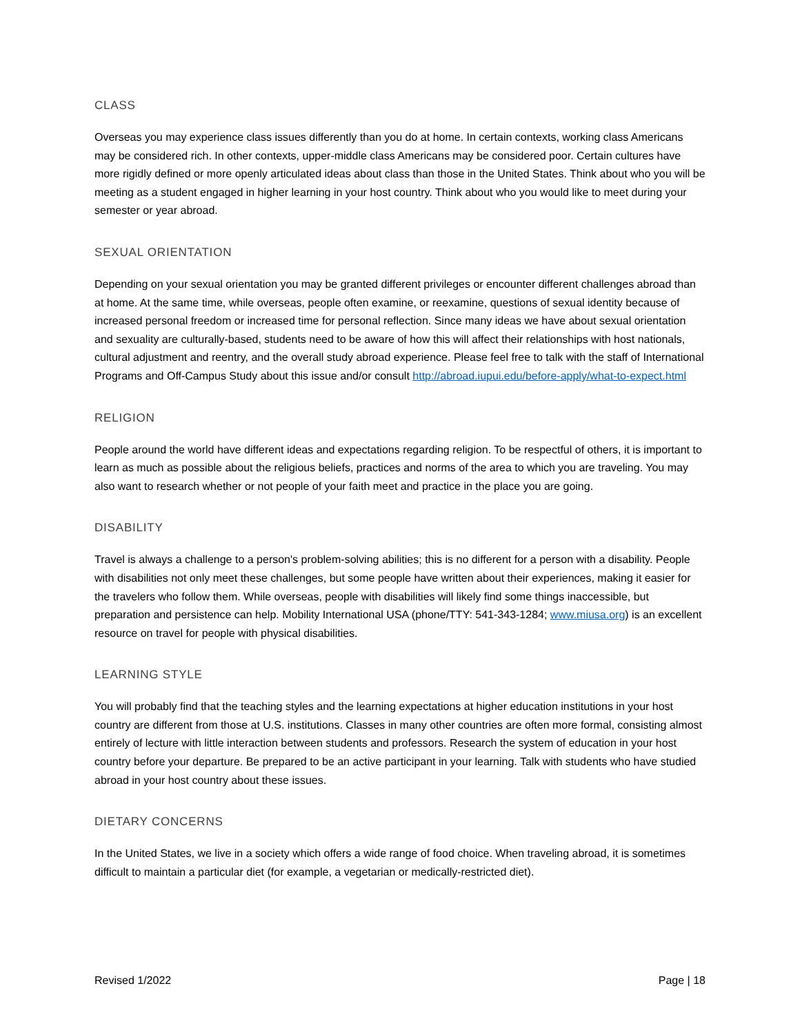CLASS
Overseas you may experience class issues differently than you do at home. In certain contexts, working class Americans may be considered rich. In other contexts, upper-middle class Americans may be considered poor. Certain cultures have more rigidly defined or more openly articulated ideas about class than those in the United States. Think about who you will be meeting as a student engaged in higher learning in your host country. Think about who you would like to meet during your semester or year abroad.
SEXUAL ORIENTATION
Depending on your sexual orientation you may be granted different privileges or encounter different challenges abroad than at home. At the same time, while overseas, people often examine, or reexamine, questions of sexual identity because of increased personal freedom or increased time for personal reflection. Since many ideas we have about sexual orientation and sexuality are culturally-based, students need to be aware of how this will affect their relationships with host nationals, cultural adjustment and reentry, and the overall study abroad experience. Please feel free to talk with the staff of International Programs and Off-Campus Study about this issue and/or consult http://abroad.iupui.edu/before-apply/what-to-expect.html
RELIGION
People around the world have different ideas and expectations regarding religion. To be respectful of others, it is important to learn as much as possible about the religious beliefs, practices and norms of the area to which you are traveling. You may also want to research whether or not people of your faith meet and practice in the place you are going.
DISABILITY
Travel is always a challenge to a person's problem-solving abilities; this is no different for a person with a disability. People with disabilities not only meet these challenges, but some people have written about their experiences, making it easier for the travelers who follow them. While overseas, people with disabilities will likely find some things inaccessible, but preparation and persistence can help. Mobility International USA (phone/TTY: 541-343-1284; www.miusa.org) is an excellent resource on travel for people with physical disabilities.
LEARNING STYLE
You will probably find that the teaching styles and the learning expectations at higher education institutions in your host country are different from those at U.S. institutions. Classes in many other countries are often more formal, consisting almost entirely of lecture with little interaction between students and professors. Research the system of education in your host country before your departure. Be prepared to be an active participant in your learning. Talk with students who have studied abroad in your host country about these issues.
DIETARY CONCERNS
In the United States, we live in a society which offers a wide range of food choice. When traveling abroad, it is sometimes difficult to maintain a particular diet (for example, a vegetarian or medically-restricted diet).
Revised 1/2022 Page | 18